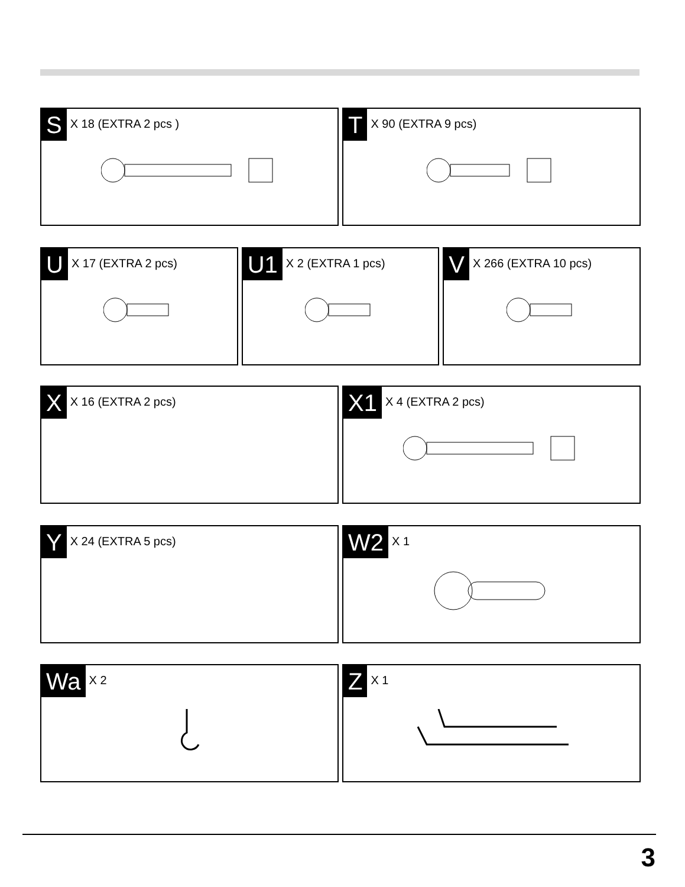S X 18 (EXTRA 2 pcs )
T X 90 (EXTRA 9 pcs)
U X 17 (EXTRA 2 pcs)
U1 X 2 (EXTRA 1 pcs)
V X 266 (EXTRA 10 pcs)
X X 16 (EXTRA 2 pcs)
X1 X 4 (EXTRA 2 pcs)
Y X 24 (EXTRA 5 pcs)
W2 X 1
Wa X 2
Z X 1
3